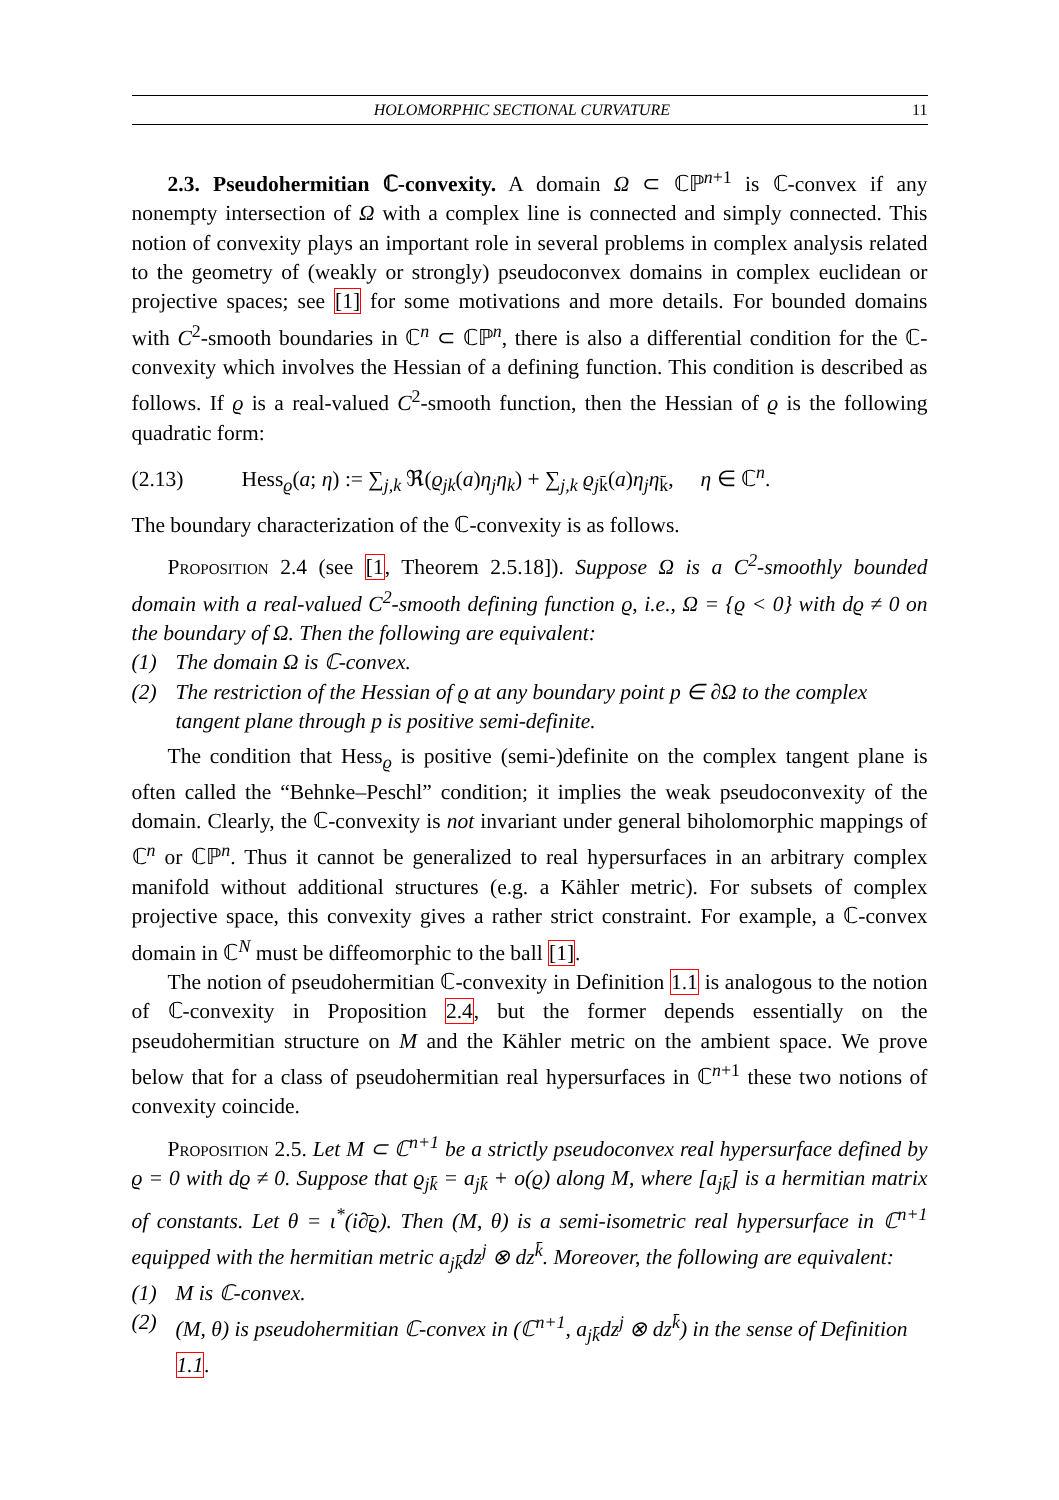HOLOMORPHIC SECTIONAL CURVATURE 11
2.3. Pseudohermitian ℂ-convexity. A domain Ω ⊂ ℂℙ<sup>n+1</sup> is ℂ-convex if any nonempty intersection of Ω with a complex line is connected and simply connected. This notion of convexity plays an important role in several problems in complex analysis related to the geometry of (weakly or strongly) pseudoconvex domains in complex euclidean or projective spaces; see [1] for some motivations and more details. For bounded domains with C<sup>2</sup>-smooth boundaries in ℂ<sup>n</sup> ⊂ ℂℙ<sup>n</sup>, there is also a differential condition for the ℂ-convexity which involves the Hessian of a defining function. This condition is described as follows. If ϱ is a real-valued C<sup>2</sup>-smooth function, then the Hessian of ϱ is the following quadratic form:
(2.13) Hess<sub>ϱ</sub>(a; η) := ∑<sub>j,k</sub> ℜ(ϱ<sub>jk</sub>(a)η<sub>j</sub>η<sub>k</sub>) + ∑<sub>j,k</sub> ϱ<sub>jk̄</sub>(a)η<sub>j</sub>η<sub>k̄</sub>, η ∈ ℂ<sup>n</sup>.
The boundary characterization of the ℂ-convexity is as follows.
Proposition 2.4 (see [1, Theorem 2.5.18]). Suppose Ω is a C<sup>2</sup>-smoothly bounded domain with a real-valued C<sup>2</sup>-smooth defining function ϱ, i.e., Ω = {ϱ < 0} with dϱ ≠ 0 on the boundary of Ω. Then the following are equivalent:
(1) The domain Ω is ℂ-convex.
(2) The restriction of the Hessian of ϱ at any boundary point p ∈ ∂Ω to the complex tangent plane through p is positive semi-definite.
The condition that Hess<sub>ϱ</sub> is positive (semi-)definite on the complex tangent plane is often called the “Behnke–Peschl” condition; it implies the weak pseudoconvexity of the domain. Clearly, the ℂ-convexity is not invariant under general biholomorphic mappings of ℂ<sup>n</sup> or ℂℙ<sup>n</sup>. Thus it cannot be generalized to real hypersurfaces in an arbitrary complex manifold without additional structures (e.g. a Kähler metric). For subsets of complex projective space, this convexity gives a rather strict constraint. For example, a ℂ-convex domain in ℂ<sup>N</sup> must be diffeomorphic to the ball [1].
The notion of pseudohermitian ℂ-convexity in Definition 1.1 is analogous to the notion of ℂ-convexity in Proposition 2.4, but the former depends essentially on the pseudohermitian structure on M and the Kähler metric on the ambient space. We prove below that for a class of pseudohermitian real hypersurfaces in ℂ<sup>n+1</sup> these two notions of convexity coincide.
Proposition 2.5. Let M ⊂ ℂ<sup>n+1</sup> be a strictly pseudoconvex real hypersurface defined by ϱ = 0 with dϱ ≠ 0. Suppose that ϱ<sub>jk̄</sub> = a<sub>jk̄</sub> + o(ϱ) along M, where [a<sub>jk̄</sub>] is a hermitian matrix of constants. Let θ = ι<sup>*</sup>(i∂̄ϱ). Then (M, θ) is a semi-isometric real hypersurface in ℂ<sup>n+1</sup> equipped with the hermitian metric a<sub>jk̄</sub>dz<sup>j</sup> ⊗ dz<sup>k̄</sup>. Moreover, the following are equivalent:
(1) M is ℂ-convex.
(2) (M, θ) is pseudohermitian ℂ-convex in (ℂ<sup>n+1</sup>, a<sub>jk̄</sub>dz<sup>j</sup> ⊗ dz<sup>k̄</sup>) in the sense of Definition 1.1.